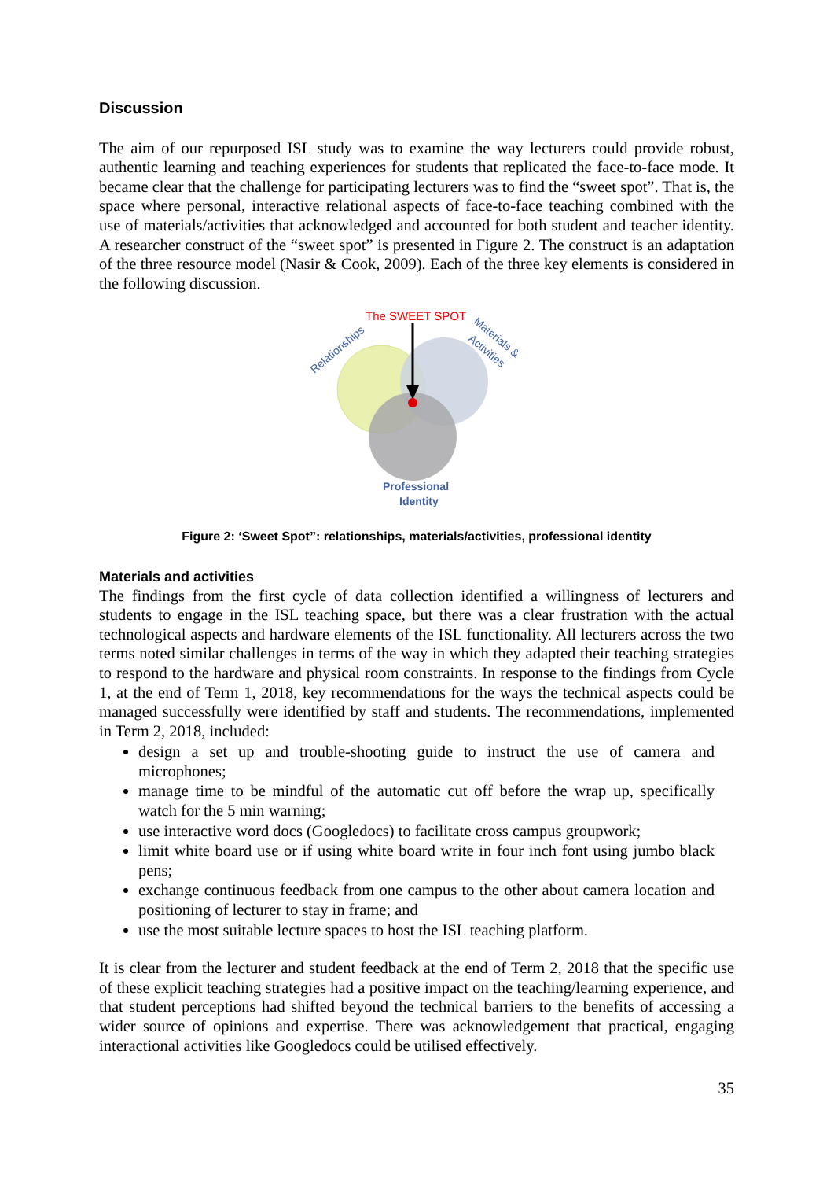Discussion
The aim of our repurposed ISL study was to examine the way lecturers could provide robust, authentic learning and teaching experiences for students that replicated the face-to-face mode. It became clear that the challenge for participating lecturers was to find the “sweet spot”. That is, the space where personal, interactive relational aspects of face-to-face teaching combined with the use of materials/activities that acknowledged and accounted for both student and teacher identity. A researcher construct of the “sweet spot” is presented in Figure 2. The construct is an adaptation of the three resource model (Nasir & Cook, 2009). Each of the three key elements is considered in the following discussion.
The SWEET SPOT
Relationships
Materials &
Activities
Professional
Identity
Figure 2: ‘Sweet Spot”: relationships, materials/activities, professional identity
Materials and activities
The findings from the first cycle of data collection identified a willingness of lecturers and students to engage in the ISL teaching space, but there was a clear frustration with the actual technological aspects and hardware elements of the ISL functionality. All lecturers across the two terms noted similar challenges in terms of the way in which they adapted their teaching strategies to respond to the hardware and physical room constraints. In response to the findings from Cycle 1, at the end of Term 1, 2018, key recommendations for the ways the technical aspects could be managed successfully were identified by staff and students. The recommendations, implemented in Term 2, 2018, included:
design a set up and trouble-shooting guide to instruct the use of camera and microphones;
manage time to be mindful of the automatic cut off before the wrap up, specifically watch for the 5 min warning;
use interactive word docs (Googledocs) to facilitate cross campus groupwork;
limit white board use or if using white board write in four inch font using jumbo black pens;
exchange continuous feedback from one campus to the other about camera location and positioning of lecturer to stay in frame; and
use the most suitable lecture spaces to host the ISL teaching platform.
It is clear from the lecturer and student feedback at the end of Term 2, 2018 that the specific use of these explicit teaching strategies had a positive impact on the teaching/learning experience, and that student perceptions had shifted beyond the technical barriers to the benefits of accessing a wider source of opinions and expertise. There was acknowledgement that practical, engaging interactional activities like Googledocs could be utilised effectively.
35